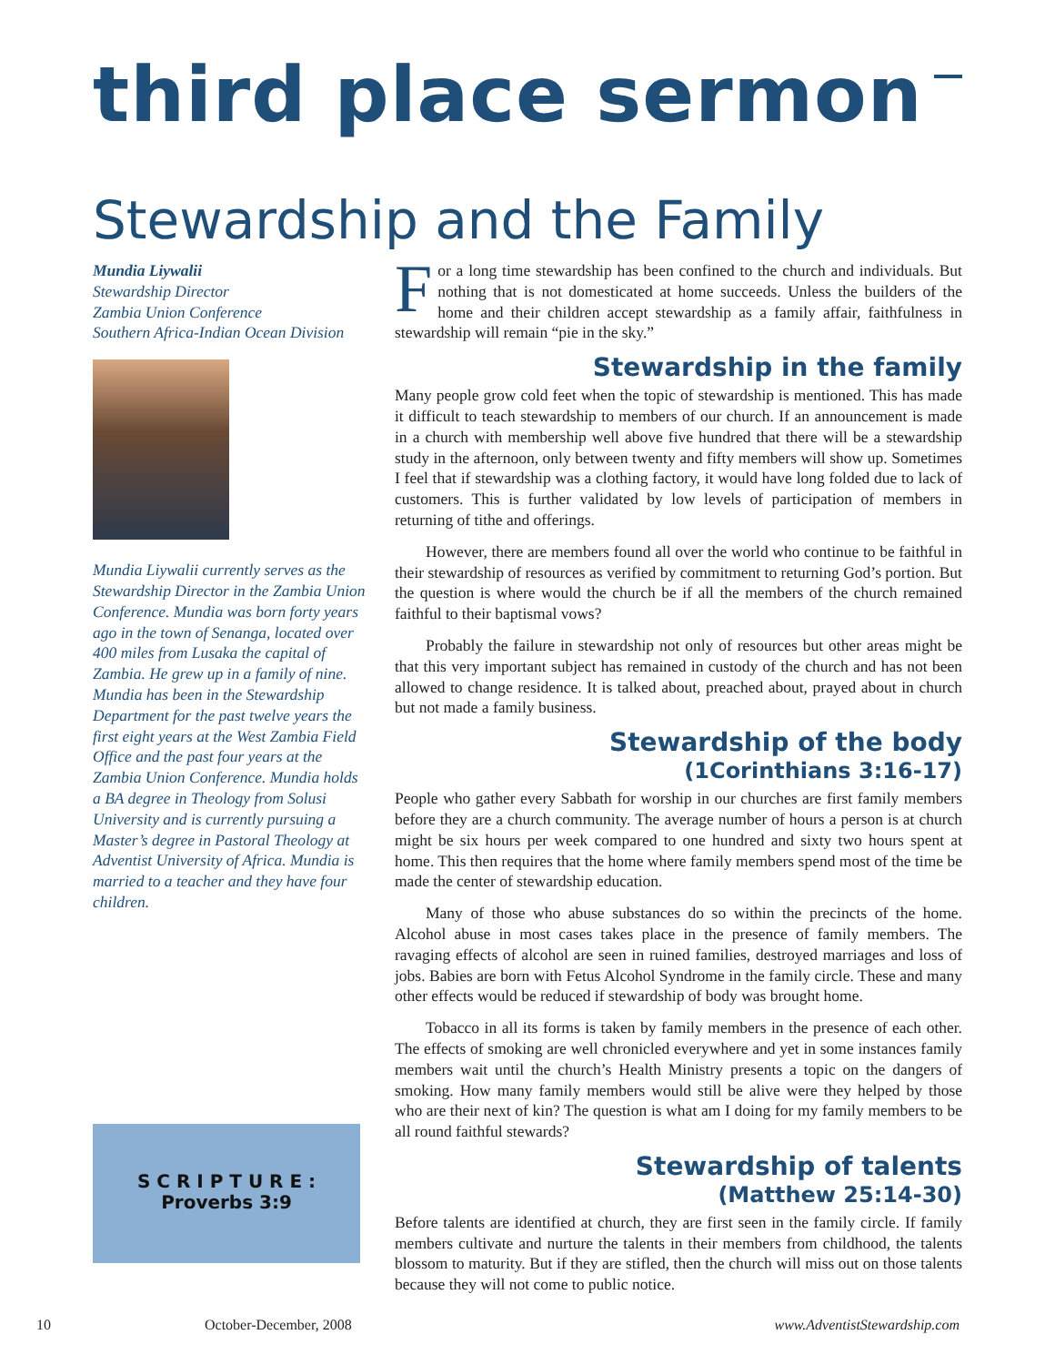third place sermon
Stewardship and the Family
Mundia Liywalii
Stewardship Director
Zambia Union Conference
Southern Africa-Indian Ocean Division
Mundia Liywalii currently serves as the Stewardship Director in the Zambia Union Conference. Mundia was born forty years ago in the town of Senanga, located over 400 miles from Lusaka the capital of Zambia. He grew up in a family of nine. Mundia has been in the Stewardship Department for the past twelve years the first eight years at the West Zambia Field Office and the past four years at the Zambia Union Conference. Mundia holds a BA degree in Theology from Solusi University and is currently pursuing a Master’s degree in Pastoral Theology at Adventist University of Africa. Mundia is married to a teacher and they have four children.
S C R I P T U R E :
Proverbs 3:9
For a long time stewardship has been confined to the church and individuals. But nothing that is not domesticated at home succeeds. Unless the builders of the home and their children accept stewardship as a family affair, faithfulness in stewardship will remain “pie in the sky.”
Stewardship in the family
Many people grow cold feet when the topic of stewardship is mentioned. This has made it difficult to teach stewardship to members of our church. If an announcement is made in a church with membership well above five hundred that there will be a stewardship study in the afternoon, only between twenty and fifty members will show up. Sometimes I feel that if stewardship was a clothing factory, it would have long folded due to lack of customers. This is further validated by low levels of participation of members in returning of tithe and offerings.
However, there are members found all over the world who continue to be faithful in their stewardship of resources as verified by commitment to returning God’s portion. But the question is where would the church be if all the members of the church remained faithful to their baptismal vows?
Probably the failure in stewardship not only of resources but other areas might be that this very important subject has remained in custody of the church and has not been allowed to change residence. It is talked about, preached about, prayed about in church but not made a family business.
Stewardship of the body
(1Corinthians 3:16-17)
People who gather every Sabbath for worship in our churches are first family members before they are a church community. The average number of hours a person is at church might be six hours per week compared to one hundred and sixty two hours spent at home. This then requires that the home where family members spend most of the time be made the center of stewardship education.
Many of those who abuse substances do so within the precincts of the home. Alcohol abuse in most cases takes place in the presence of family members. The ravaging effects of alcohol are seen in ruined families, destroyed marriages and loss of jobs. Babies are born with Fetus Alcohol Syndrome in the family circle. These and many other effects would be reduced if stewardship of body was brought home.
Tobacco in all its forms is taken by family members in the presence of each other. The effects of smoking are well chronicled everywhere and yet in some instances family members wait until the church’s Health Ministry presents a topic on the dangers of smoking. How many family members would still be alive were they helped by those who are their next of kin? The question is what am I doing for my family members to be all round faithful stewards?
Stewardship of talents
(Matthew 25:14-30)
Before talents are identified at church, they are first seen in the family circle. If family members cultivate and nurture the talents in their members from childhood, the talents blossom to maturity. But if they are stifled, then the church will miss out on those talents because they will not come to public notice.
10 October-December, 2008 www.AdventistStewardship.com